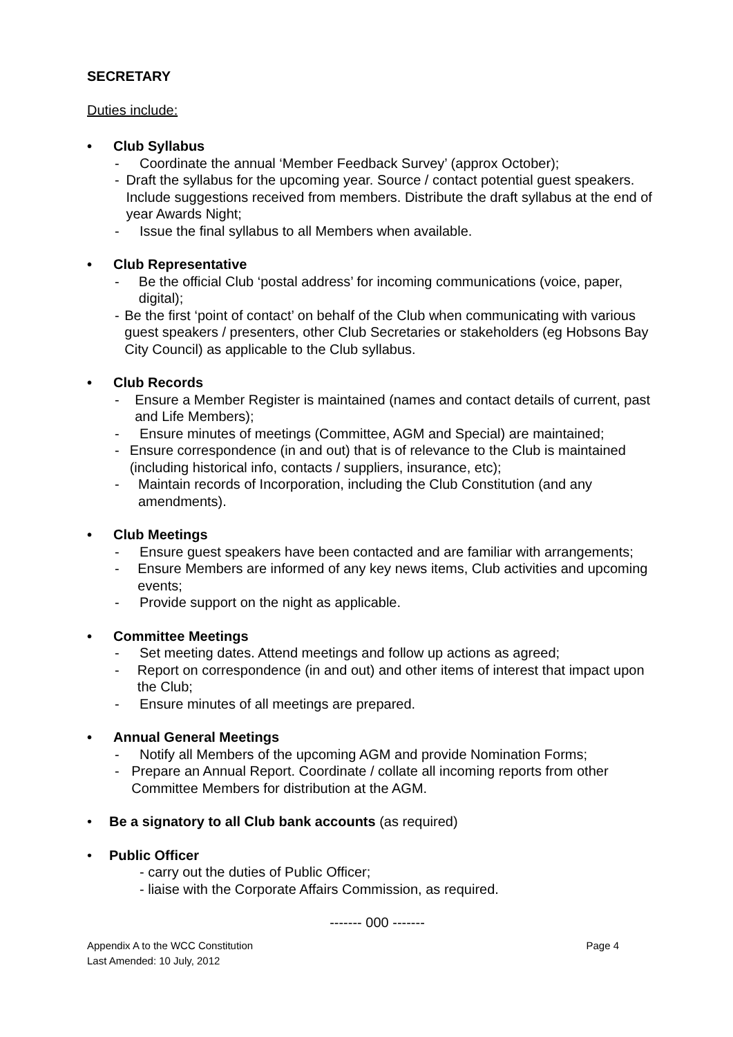SECRETARY
Duties include:
• Club Syllabus
- Coordinate the annual ‘Member Feedback Survey’ (approx October);
- Draft the syllabus for the upcoming year. Source / contact potential guest speakers. Include suggestions received from members. Distribute the draft syllabus at the end of year Awards Night;
- Issue the final syllabus to all Members when available.
• Club Representative
- Be the official Club ‘postal address’ for incoming communications (voice, paper, digital);
- Be the first ‘point of contact’ on behalf of the Club when communicating with various guest speakers / presenters, other Club Secretaries or stakeholders (eg Hobsons Bay City Council) as applicable to the Club syllabus.
• Club Records
- Ensure a Member Register is maintained (names and contact details of current, past and Life Members);
- Ensure minutes of meetings (Committee, AGM and Special) are maintained;
- Ensure correspondence (in and out) that is of relevance to the Club is maintained (including historical info, contacts / suppliers, insurance, etc);
- Maintain records of Incorporation, including the Club Constitution (and any amendments).
• Club Meetings
- Ensure guest speakers have been contacted and are familiar with arrangements;
- Ensure Members are informed of any key news items, Club activities and upcoming events;
- Provide support on the night as applicable.
• Committee Meetings
- Set meeting dates. Attend meetings and follow up actions as agreed;
- Report on correspondence (in and out) and other items of interest that impact upon the Club;
- Ensure minutes of all meetings are prepared.
• Annual General Meetings
- Notify all Members of the upcoming AGM and provide Nomination Forms;
- Prepare an Annual Report. Coordinate / collate all incoming reports from other Committee Members for distribution at the AGM.
• Be a signatory to all Club bank accounts (as required)
• Public Officer
- carry out the duties of Public Officer;
- liaise with the Corporate Affairs Commission, as required.
------- 000 -------
Appendix A to the WCC Constitution Page 4
Last Amended: 10 July, 2012